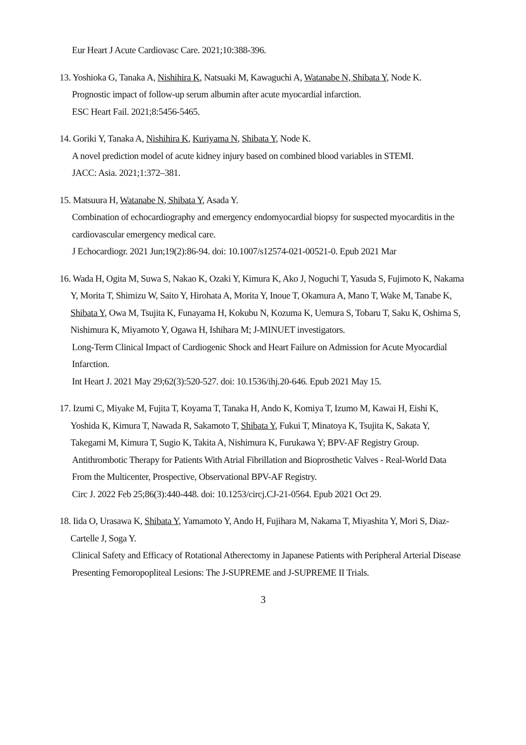Eur Heart J Acute Cardiovasc Care. 2021;10:388-396.
13. Yoshioka G, Tanaka A, Nishihira K, Natsuaki M, Kawaguchi A, Watanabe N, Shibata Y, Node K.
Prognostic impact of follow-up serum albumin after acute myocardial infarction.
ESC Heart Fail. 2021;8:5456-5465.
14. Goriki Y, Tanaka A, Nishihira K, Kuriyama N, Shibata Y, Node K.
A novel prediction model of acute kidney injury based on combined blood variables in STEMI.
JACC: Asia. 2021;1:372–381.
15. Matsuura H, Watanabe N, Shibata Y, Asada Y.
Combination of echocardiography and emergency endomyocardial biopsy for suspected myocarditis in the cardiovascular emergency medical care.
J Echocardiogr. 2021 Jun;19(2):86-94. doi: 10.1007/s12574-021-00521-0. Epub 2021 Mar
16. Wada H, Ogita M, Suwa S, Nakao K, Ozaki Y, Kimura K, Ako J, Noguchi T, Yasuda S, Fujimoto K, Nakama Y, Morita T, Shimizu W, Saito Y, Hirohata A, Morita Y, Inoue T, Okamura A, Mano T, Wake M, Tanabe K, Shibata Y, Owa M, Tsujita K, Funayama H, Kokubu N, Kozuma K, Uemura S, Tobaru T, Saku K, Oshima S, Nishimura K, Miyamoto Y, Ogawa H, Ishihara M; J-MINUET investigators.
Long-Term Clinical Impact of Cardiogenic Shock and Heart Failure on Admission for Acute Myocardial Infarction.
Int Heart J. 2021 May 29;62(3):520-527. doi: 10.1536/ihj.20-646. Epub 2021 May 15.
17. Izumi C, Miyake M, Fujita T, Koyama T, Tanaka H, Ando K, Komiya T, Izumo M, Kawai H, Eishi K, Yoshida K, Kimura T, Nawada R, Sakamoto T, Shibata Y, Fukui T, Minatoya K, Tsujita K, Sakata Y, Takegami M, Kimura T, Sugio K, Takita A, Nishimura K, Furukawa Y; BPV-AF Registry Group.
Antithrombotic Therapy for Patients With Atrial Fibrillation and Bioprosthetic Valves - Real-World Data From the Multicenter, Prospective, Observational BPV-AF Registry.
Circ J. 2022 Feb 25;86(3):440-448. doi: 10.1253/circj.CJ-21-0564. Epub 2021 Oct 29.
18. Iida O, Urasawa K, Shibata Y, Yamamoto Y, Ando H, Fujihara M, Nakama T, Miyashita Y, Mori S, Diaz-Cartelle J, Soga Y.
Clinical Safety and Efficacy of Rotational Atherectomy in Japanese Patients with Peripheral Arterial Disease Presenting Femoropopliteal Lesions: The J-SUPREME and J-SUPREME II Trials.
3